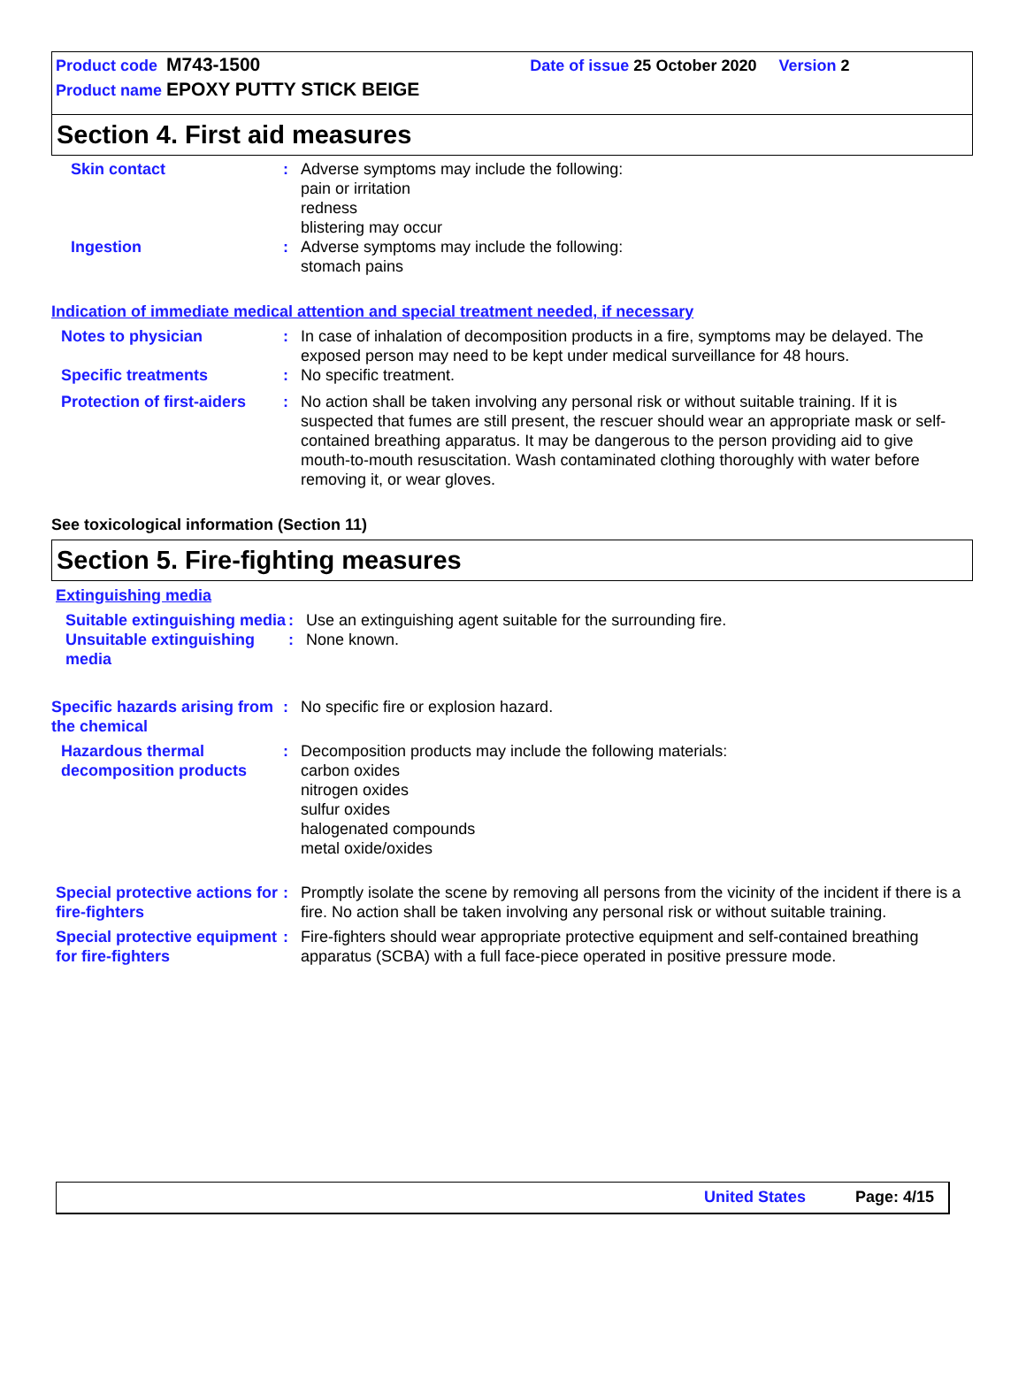Product code M743-1500 Date of issue 25 October 2020 Version 2
Product name EPOXY PUTTY STICK BEIGE
Section 4. First aid measures
Skin contact : Adverse symptoms may include the following:
pain or irritation
redness
blistering may occur
Ingestion : Adverse symptoms may include the following:
stomach pains
Indication of immediate medical attention and special treatment needed, if necessary
Notes to physician : In case of inhalation of decomposition products in a fire, symptoms may be delayed. The exposed person may need to be kept under medical surveillance for 48 hours.
Specific treatments : No specific treatment.
Protection of first-aiders
: No action shall be taken involving any personal risk or without suitable training. If it is suspected that fumes are still present, the rescuer should wear an appropriate mask or self-contained breathing apparatus. It may be dangerous to the person providing aid to give mouth-to-mouth resuscitation. Wash contaminated clothing thoroughly with water before removing it, or wear gloves.
See toxicological information (Section 11)
Section 5. Fire-fighting measures
Extinguishing media
Suitable extinguishing media
: Use an extinguishing agent suitable for the surrounding fire.
Unsuitable extinguishing media
: None known.
Specific hazards arising from the chemical
: No specific fire or explosion hazard.
Hazardous thermal decomposition products
: Decomposition products may include the following materials:
carbon oxides
nitrogen oxides
sulfur oxides
halogenated compounds
metal oxide/oxides
Special protective actions for fire-fighters
: Promptly isolate the scene by removing all persons from the vicinity of the incident if there is a fire. No action shall be taken involving any personal risk or without suitable training.
Special protective equipment for fire-fighters
: Fire-fighters should wear appropriate protective equipment and self-contained breathing apparatus (SCBA) with a full face-piece operated in positive pressure mode.
United States Page: 4/15